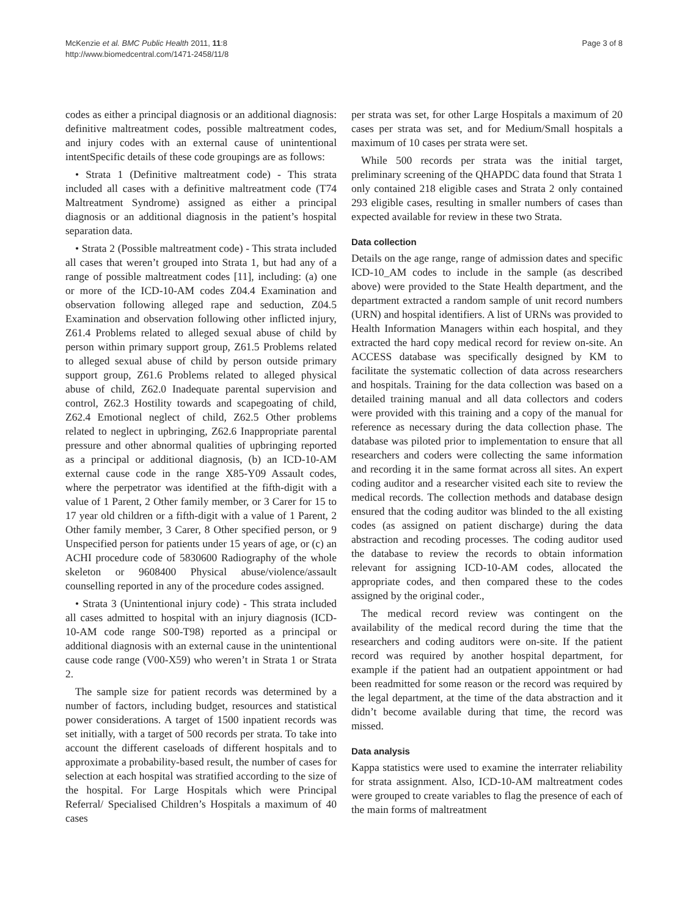McKenzie et al. BMC Public Health 2011, 11:8
http://www.biomedcentral.com/1471-2458/11/8
Page 3 of 8
codes as either a principal diagnosis or an additional diagnosis: definitive maltreatment codes, possible maltreatment codes, and injury codes with an external cause of unintentional intentSpecific details of these code groupings are as follows:
• Strata 1 (Definitive maltreatment code) - This strata included all cases with a definitive maltreatment code (T74 Maltreatment Syndrome) assigned as either a principal diagnosis or an additional diagnosis in the patient’s hospital separation data.
• Strata 2 (Possible maltreatment code) - This strata included all cases that weren’t grouped into Strata 1, but had any of a range of possible maltreatment codes [11], including: (a) one or more of the ICD-10-AM codes Z04.4 Examination and observation following alleged rape and seduction, Z04.5 Examination and observation following other inflicted injury, Z61.4 Problems related to alleged sexual abuse of child by person within primary support group, Z61.5 Problems related to alleged sexual abuse of child by person outside primary support group, Z61.6 Problems related to alleged physical abuse of child, Z62.0 Inadequate parental supervision and control, Z62.3 Hostility towards and scapegoating of child, Z62.4 Emotional neglect of child, Z62.5 Other problems related to neglect in upbringing, Z62.6 Inappropriate parental pressure and other abnormal qualities of upbringing reported as a principal or additional diagnosis, (b) an ICD-10-AM external cause code in the range X85-Y09 Assault codes, where the perpetrator was identified at the fifth-digit with a value of 1 Parent, 2 Other family member, or 3 Carer for 15 to 17 year old children or a fifth-digit with a value of 1 Parent, 2 Other family member, 3 Carer, 8 Other specified person, or 9 Unspecified person for patients under 15 years of age, or (c) an ACHI procedure code of 5830600 Radiography of the whole skeleton or 9608400 Physical abuse/violence/assault counselling reported in any of the procedure codes assigned.
• Strata 3 (Unintentional injury code) - This strata included all cases admitted to hospital with an injury diagnosis (ICD-10-AM code range S00-T98) reported as a principal or additional diagnosis with an external cause in the unintentional cause code range (V00-X59) who weren’t in Strata 1 or Strata 2.
The sample size for patient records was determined by a number of factors, including budget, resources and statistical power considerations. A target of 1500 inpatient records was set initially, with a target of 500 records per strata. To take into account the different caseloads of different hospitals and to approximate a probability-based result, the number of cases for selection at each hospital was stratified according to the size of the hospital. For Large Hospitals which were Principal Referral/ Specialised Children’s Hospitals a maximum of 40 cases
per strata was set, for other Large Hospitals a maximum of 20 cases per strata was set, and for Medium/Small hospitals a maximum of 10 cases per strata were set.
While 500 records per strata was the initial target, preliminary screening of the QHAPDC data found that Strata 1 only contained 218 eligible cases and Strata 2 only contained 293 eligible cases, resulting in smaller numbers of cases than expected available for review in these two Strata.
Data collection
Details on the age range, range of admission dates and specific ICD-10_AM codes to include in the sample (as described above) were provided to the State Health department, and the department extracted a random sample of unit record numbers (URN) and hospital identifiers. A list of URNs was provided to Health Information Managers within each hospital, and they extracted the hard copy medical record for review on-site. An ACCESS database was specifically designed by KM to facilitate the systematic collection of data across researchers and hospitals. Training for the data collection was based on a detailed training manual and all data collectors and coders were provided with this training and a copy of the manual for reference as necessary during the data collection phase. The database was piloted prior to implementation to ensure that all researchers and coders were collecting the same information and recording it in the same format across all sites. An expert coding auditor and a researcher visited each site to review the medical records. The collection methods and database design ensured that the coding auditor was blinded to the all existing codes (as assigned on patient discharge) during the data abstraction and recoding processes. The coding auditor used the database to review the records to obtain information relevant for assigning ICD-10-AM codes, allocated the appropriate codes, and then compared these to the codes assigned by the original coder.,
The medical record review was contingent on the availability of the medical record during the time that the researchers and coding auditors were on-site. If the patient record was required by another hospital department, for example if the patient had an outpatient appointment or had been readmitted for some reason or the record was required by the legal department, at the time of the data abstraction and it didn’t become available during that time, the record was missed.
Data analysis
Kappa statistics were used to examine the interrater reliability for strata assignment. Also, ICD-10-AM maltreatment codes were grouped to create variables to flag the presence of each of the main forms of maltreatment